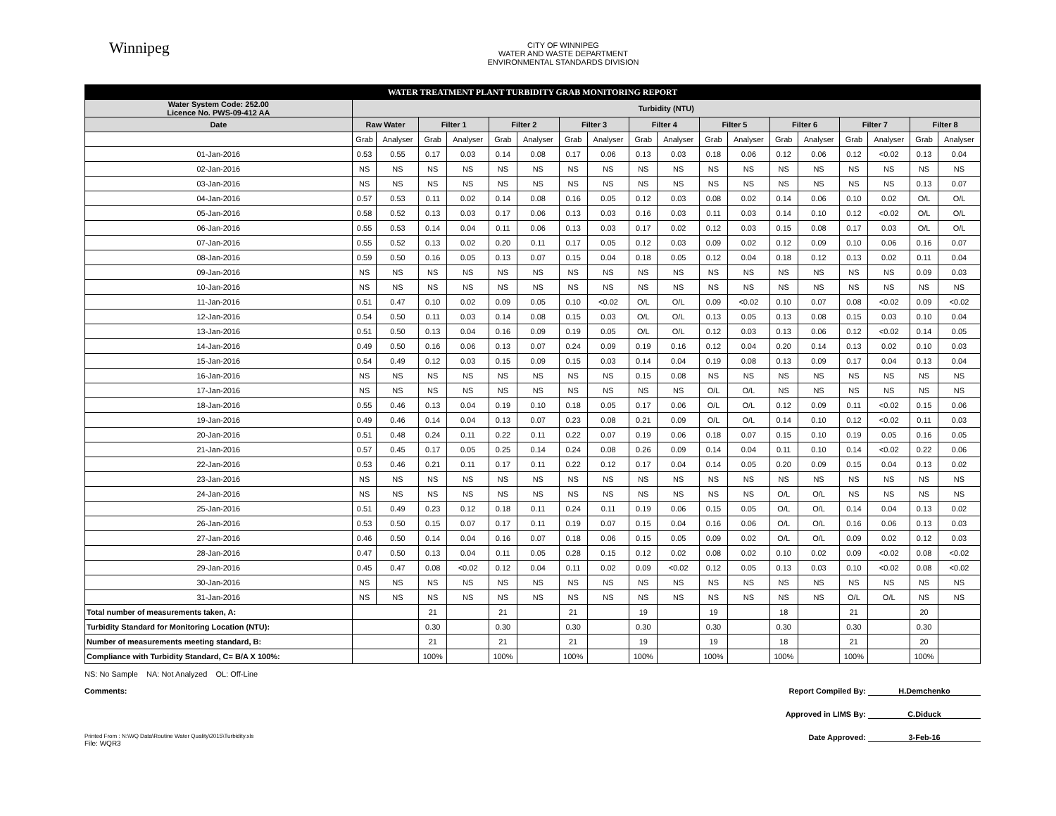Winnipeg
CITY OF WINNIPEG
WATER AND WASTE DEPARTMENT
ENVIRONMENTAL STANDARDS DIVISION
| WATER TREATMENT PLANT TURBIDITY GRAB MONITORING REPORT | | | | | | | | | | | | | | | | | | |
| Water System Code: 252.00 Licence No. PWS-09-412 AA | Turbidity (NTU) | | | | | | | | | | | | | | | | | |
| Date | Raw Water | | Filter 1 | | Filter 2 | | Filter 3 | | Filter 4 | | Filter 5 | | Filter 6 | | Filter 7 | | Filter 8 | |
| | Grab | Analyser | Grab | Analyser | Grab | Analyser | Grab | Analyser | Grab | Analyser | Grab | Analyser | Grab | Analyser | Grab | Analyser | Grab | Analyser |
| 01-Jan-2016 | 0.53 | 0.55 | 0.17 | 0.03 | 0.14 | 0.08 | 0.17 | 0.06 | 0.13 | 0.03 | 0.18 | 0.06 | 0.12 | 0.06 | 0.12 | <0.02 | 0.13 | 0.04 |
| 02-Jan-2016 | NS | NS | NS | NS | NS | NS | NS | NS | NS | NS | NS | NS | NS | NS | NS | NS | NS | NS |
| 03-Jan-2016 | NS | NS | NS | NS | NS | NS | NS | NS | NS | NS | NS | NS | NS | NS | NS | NS | 0.13 | 0.07 |
| 04-Jan-2016 | 0.57 | 0.53 | 0.11 | 0.02 | 0.14 | 0.08 | 0.16 | 0.05 | 0.12 | 0.03 | 0.08 | 0.02 | 0.14 | 0.06 | 0.10 | 0.02 | O/L | O/L |
| 05-Jan-2016 | 0.58 | 0.52 | 0.13 | 0.03 | 0.17 | 0.06 | 0.13 | 0.03 | 0.16 | 0.03 | 0.11 | 0.03 | 0.14 | 0.10 | 0.12 | <0.02 | O/L | O/L |
| 06-Jan-2016 | 0.55 | 0.53 | 0.14 | 0.04 | 0.11 | 0.06 | 0.13 | 0.03 | 0.17 | 0.02 | 0.12 | 0.03 | 0.15 | 0.08 | 0.17 | 0.03 | O/L | O/L |
| 07-Jan-2016 | 0.55 | 0.52 | 0.13 | 0.02 | 0.20 | 0.11 | 0.17 | 0.05 | 0.12 | 0.03 | 0.09 | 0.02 | 0.12 | 0.09 | 0.10 | 0.06 | 0.16 | 0.07 |
| 08-Jan-2016 | 0.59 | 0.50 | 0.16 | 0.05 | 0.13 | 0.07 | 0.15 | 0.04 | 0.18 | 0.05 | 0.12 | 0.04 | 0.18 | 0.12 | 0.13 | 0.02 | 0.11 | 0.04 |
| 09-Jan-2016 | NS | NS | NS | NS | NS | NS | NS | NS | NS | NS | NS | NS | NS | NS | NS | NS | 0.09 | 0.03 |
| 10-Jan-2016 | NS | NS | NS | NS | NS | NS | NS | NS | NS | NS | NS | NS | NS | NS | NS | NS | NS | NS |
| 11-Jan-2016 | 0.51 | 0.47 | 0.10 | 0.02 | 0.09 | 0.05 | 0.10 | <0.02 | O/L | O/L | 0.09 | <0.02 | 0.10 | 0.07 | 0.08 | <0.02 | 0.09 | <0.02 |
| 12-Jan-2016 | 0.54 | 0.50 | 0.11 | 0.03 | 0.14 | 0.08 | 0.15 | 0.03 | O/L | O/L | 0.13 | 0.05 | 0.13 | 0.08 | 0.15 | 0.03 | 0.10 | 0.04 |
| 13-Jan-2016 | 0.51 | 0.50 | 0.13 | 0.04 | 0.16 | 0.09 | 0.19 | 0.05 | O/L | O/L | 0.12 | 0.03 | 0.13 | 0.06 | 0.12 | <0.02 | 0.14 | 0.05 |
| 14-Jan-2016 | 0.49 | 0.50 | 0.16 | 0.06 | 0.13 | 0.07 | 0.24 | 0.09 | 0.19 | 0.16 | 0.12 | 0.04 | 0.20 | 0.14 | 0.13 | 0.02 | 0.10 | 0.03 |
| 15-Jan-2016 | 0.54 | 0.49 | 0.12 | 0.03 | 0.15 | 0.09 | 0.15 | 0.03 | 0.14 | 0.04 | 0.19 | 0.08 | 0.13 | 0.09 | 0.17 | 0.04 | 0.13 | 0.04 |
| 16-Jan-2016 | NS | NS | NS | NS | NS | NS | NS | NS | 0.15 | 0.08 | NS | NS | NS | NS | NS | NS | NS | NS |
| 17-Jan-2016 | NS | NS | NS | NS | NS | NS | NS | NS | NS | NS | O/L | O/L | NS | NS | NS | NS | NS | NS |
| 18-Jan-2016 | 0.55 | 0.46 | 0.13 | 0.04 | 0.19 | 0.10 | 0.18 | 0.05 | 0.17 | 0.06 | O/L | O/L | 0.12 | 0.09 | 0.11 | <0.02 | 0.15 | 0.06 |
| 19-Jan-2016 | 0.49 | 0.46 | 0.14 | 0.04 | 0.13 | 0.07 | 0.23 | 0.08 | 0.21 | 0.09 | O/L | O/L | 0.14 | 0.10 | 0.12 | <0.02 | 0.11 | 0.03 |
| 20-Jan-2016 | 0.51 | 0.48 | 0.24 | 0.11 | 0.22 | 0.11 | 0.22 | 0.07 | 0.19 | 0.06 | 0.18 | 0.07 | 0.15 | 0.10 | 0.19 | 0.05 | 0.16 | 0.05 |
| 21-Jan-2016 | 0.57 | 0.45 | 0.17 | 0.05 | 0.25 | 0.14 | 0.24 | 0.08 | 0.26 | 0.09 | 0.14 | 0.04 | 0.11 | 0.10 | 0.14 | <0.02 | 0.22 | 0.06 |
| 22-Jan-2016 | 0.53 | 0.46 | 0.21 | 0.11 | 0.17 | 0.11 | 0.22 | 0.12 | 0.17 | 0.04 | 0.14 | 0.05 | 0.20 | 0.09 | 0.15 | 0.04 | 0.13 | 0.02 |
| 23-Jan-2016 | NS | NS | NS | NS | NS | NS | NS | NS | NS | NS | NS | NS | NS | NS | NS | NS | NS | NS |
| 24-Jan-2016 | NS | NS | NS | NS | NS | NS | NS | NS | NS | NS | NS | NS | O/L | O/L | NS | NS | NS | NS |
| 25-Jan-2016 | 0.51 | 0.49 | 0.23 | 0.12 | 0.18 | 0.11 | 0.24 | 0.11 | 0.19 | 0.06 | 0.15 | 0.05 | O/L | O/L | 0.14 | 0.04 | 0.13 | 0.02 |
| 26-Jan-2016 | 0.53 | 0.50 | 0.15 | 0.07 | 0.17 | 0.11 | 0.19 | 0.07 | 0.15 | 0.04 | 0.16 | 0.06 | O/L | O/L | 0.16 | 0.06 | 0.13 | 0.03 |
| 27-Jan-2016 | 0.46 | 0.50 | 0.14 | 0.04 | 0.16 | 0.07 | 0.18 | 0.06 | 0.15 | 0.05 | 0.09 | 0.02 | O/L | O/L | 0.09 | 0.02 | 0.12 | 0.03 |
| 28-Jan-2016 | 0.47 | 0.50 | 0.13 | 0.04 | 0.11 | 0.05 | 0.28 | 0.15 | 0.12 | 0.02 | 0.08 | 0.02 | 0.10 | 0.02 | 0.09 | <0.02 | 0.08 | <0.02 |
| 29-Jan-2016 | 0.45 | 0.47 | 0.08 | <0.02 | 0.12 | 0.04 | 0.11 | 0.02 | 0.09 | <0.02 | 0.12 | 0.05 | 0.13 | 0.03 | 0.10 | <0.02 | 0.08 | <0.02 |
| 30-Jan-2016 | NS | NS | NS | NS | NS | NS | NS | NS | NS | NS | NS | NS | NS | NS | NS | NS | NS | NS |
| 31-Jan-2016 | NS | NS | NS | NS | NS | NS | NS | NS | NS | NS | NS | NS | NS | NS | O/L | O/L | NS | NS |
| Total number of measurements taken, A: | | | 21 | | 21 | | 21 | | 19 | | 19 | | 18 | | 21 | | 20 | |
| Turbidity Standard for Monitoring Location (NTU): | | | 0.30 | | 0.30 | | 0.30 | | 0.30 | | 0.30 | | 0.30 | | 0.30 | | 0.30 | |
| Number of measurements meeting standard, B: | | | 21 | | 21 | | 21 | | 19 | | 19 | | 18 | | 21 | | 20 | |
| Compliance with Turbidity Standard, C= B/A X 100%: | | | 100% | | 100% | | 100% | | 100% | | 100% | | 100% | | 100% | | 100% | |
NS: No Sample NA: Not Analyzed OL: Off-Line
Comments: Report Compiled By: H.Demchenko
Approved in LIMS By: C.Diduck
Printed From : N:\WQ Data\Routine Water Quality\2015\Turbidity.xls
File: WQR3
Date Approved: 3-Feb-16